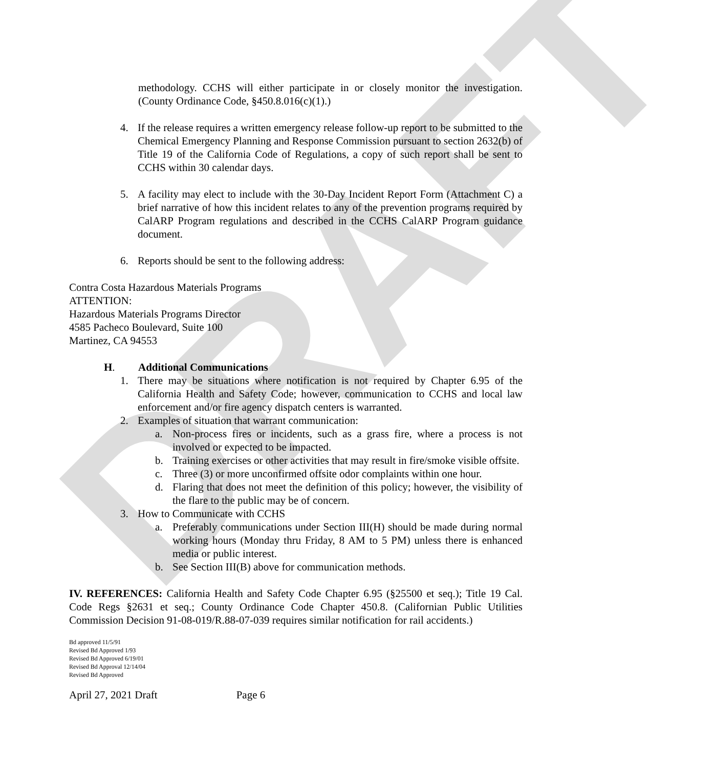DRAFT
methodology. CCHS will either participate in or closely monitor the investigation. (County Ordinance Code, §450.8.016(c)(1).)
4. If the release requires a written emergency release follow-up report to be submitted to the Chemical Emergency Planning and Response Commission pursuant to section 2632(b) of Title 19 of the California Code of Regulations, a copy of such report shall be sent to CCHS within 30 calendar days.
5. A facility may elect to include with the 30-Day Incident Report Form (Attachment C) a brief narrative of how this incident relates to any of the prevention programs required by CalARP Program regulations and described in the CCHS CalARP Program guidance document.
6. Reports should be sent to the following address:
Contra Costa Hazardous Materials Programs
ATTENTION:
Hazardous Materials Programs Director
4585 Pacheco Boulevard, Suite 100
Martinez, CA 94553
H. Additional Communications
1. There may be situations where notification is not required by Chapter 6.95 of the California Health and Safety Code; however, communication to CCHS and local law enforcement and/or fire agency dispatch centers is warranted.
2. Examples of situation that warrant communication:
a. Non-process fires or incidents, such as a grass fire, where a process is not involved or expected to be impacted.
b. Training exercises or other activities that may result in fire/smoke visible offsite.
c. Three (3) or more unconfirmed offsite odor complaints within one hour.
d. Flaring that does not meet the definition of this policy; however, the visibility of the flare to the public may be of concern.
3. How to Communicate with CCHS
a. Preferably communications under Section III(H) should be made during normal working hours (Monday thru Friday, 8 AM to 5 PM) unless there is enhanced media or public interest.
b. See Section III(B) above for communication methods.
IV. REFERENCES: California Health and Safety Code Chapter 6.95 (§25500 et seq.); Title 19 Cal. Code Regs §2631 et seq.; County Ordinance Code Chapter 450.8. (Californian Public Utilities Commission Decision 91-08-019/R.88-07-039 requires similar notification for rail accidents.)
Bd approved 11/5/91
Revised Bd Approved 1/93
Revised Bd Approved 6/19/01
Revised Bd Approval 12/14/04
Revised Bd Approved
April 27, 2021 Draft Page 6